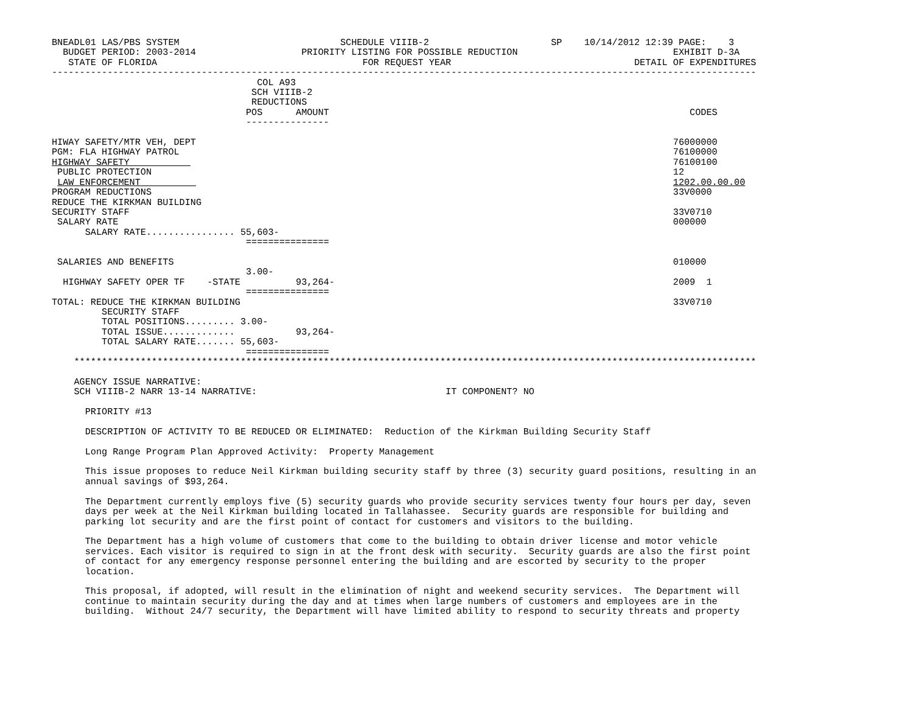BNEADL01 LAS/PBS SYSTEM                             SCHEDULE VIIIB-2                      SP    10/14/2012 12:39 PAGE:    3
  BUDGET PERIOD: 2003-2014                   PRIORITY LISTING FOR POSSIBLE REDUCTION                            EXHIBIT D-3A
   STATE OF FLORIDA                                     FOR REQUEST YEAR                                 DETAIL OF EXPENDITURES
-------------------------------------------------------------------------------------------------------------------------------
                                     COL A93
                                    SCH VIIIB-2
                                    REDUCTIONS
                                   POS      AMOUNT                                                                 CODES
                                   ---------------

HIWAY SAFETY/MTR VEH, DEPT                                                                                      76000000
PGM: FLA HIGHWAY PATROL                                                                                         76100000
HIGHWAY SAFETY                                                                                                  76100100
 PUBLIC PROTECTION                                                                                              12
 LAW ENFORCEMENT                                                                                                1202.00.00.00
PROGRAM REDUCTIONS                                                                                              33V0000
REDUCE THE KIRKMAN BUILDING
SECURITY STAFF                                                                                                  33V0710
 SALARY RATE                                                                                                    000000
      SALARY RATE................ 55,603-
                                   ===============

 SALARIES AND BENEFITS                                                                                          010000
                                   3.00-
  HIGHWAY SAFETY OPER TF    -STATE          93,264-                                                             2009  1
                                   ===============
TOTAL: REDUCE THE KIRKMAN BUILDING                                                                              33V0710
         SECURITY STAFF
         TOTAL POSITIONS......... 3.00-
         TOTAL ISSUE.............           93,264-
         TOTAL SALARY RATE....... 55,603-
                                   ===============
    ***************************************************************************************************************************

    AGENCY ISSUE NARRATIVE:
    SCH VIIIB-2 NARR 13-14 NARRATIVE:                                  IT COMPONENT? NO

      PRIORITY #13

      DESCRIPTION OF ACTIVITY TO BE REDUCED OR ELIMINATED:  Reduction of the Kirkman Building Security Staff

      Long Range Program Plan Approved Activity:  Property Management

      This issue proposes to reduce Neil Kirkman building security staff by three (3) security guard positions, resulting in an
      annual savings of $93,264.

      The Department currently employs five (5) security guards who provide security services twenty four hours per day, seven
      days per week at the Neil Kirkman building located in Tallahassee.  Security guards are responsible for building and
      parking lot security and are the first point of contact for customers and visitors to the building.

      The Department has a high volume of customers that come to the building to obtain driver license and motor vehicle
      services. Each visitor is required to sign in at the front desk with security.  Security guards are also the first point
      of contact for any emergency response personnel entering the building and are escorted by security to the proper
      location.

      This proposal, if adopted, will result in the elimination of night and weekend security services.  The Department will
      continue to maintain security during the day and at times when large numbers of customers and employees are in the
      building.  Without 24/7 security, the Department will have limited ability to respond to security threats and property